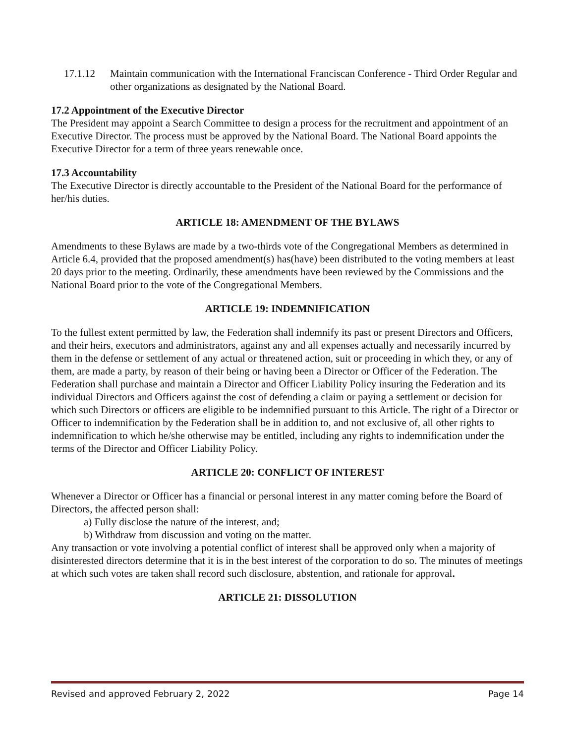17.1.12 Maintain communication with the International Franciscan Conference - Third Order Regular and other organizations as designated by the National Board.
17.2 Appointment of the Executive Director
The President may appoint a Search Committee to design a process for the recruitment and appointment of an Executive Director. The process must be approved by the National Board. The National Board appoints the Executive Director for a term of three years renewable once.
17.3 Accountability
The Executive Director is directly accountable to the President of the National Board for the performance of her/his duties.
ARTICLE 18: AMENDMENT OF THE BYLAWS
Amendments to these Bylaws are made by a two-thirds vote of the Congregational Members as determined in Article 6.4, provided that the proposed amendment(s) has(have) been distributed to the voting members at least 20 days prior to the meeting. Ordinarily, these amendments have been reviewed by the Commissions and the National Board prior to the vote of the Congregational Members.
ARTICLE 19: INDEMNIFICATION
To the fullest extent permitted by law, the Federation shall indemnify its past or present Directors and Officers, and their heirs, executors and administrators, against any and all expenses actually and necessarily incurred by them in the defense or settlement of any actual or threatened action, suit or proceeding in which they, or any of them, are made a party, by reason of their being or having been a Director or Officer of the Federation. The Federation shall purchase and maintain a Director and Officer Liability Policy insuring the Federation and its individual Directors and Officers against the cost of defending a claim or paying a settlement or decision for which such Directors or officers are eligible to be indemnified pursuant to this Article. The right of a Director or Officer to indemnification by the Federation shall be in addition to, and not exclusive of, all other rights to indemnification to which he/she otherwise may be entitled, including any rights to indemnification under the terms of the Director and Officer Liability Policy.
ARTICLE 20: CONFLICT OF INTEREST
Whenever a Director or Officer has a financial or personal interest in any matter coming before the Board of Directors, the affected person shall:
a) Fully disclose the nature of the interest, and;
b) Withdraw from discussion and voting on the matter.
Any transaction or vote involving a potential conflict of interest shall be approved only when a majority of disinterested directors determine that it is in the best interest of the corporation to do so. The minutes of meetings at which such votes are taken shall record such disclosure, abstention, and rationale for approval.
ARTICLE 21: DISSOLUTION
Revised and approved February 2, 2022 Page 14